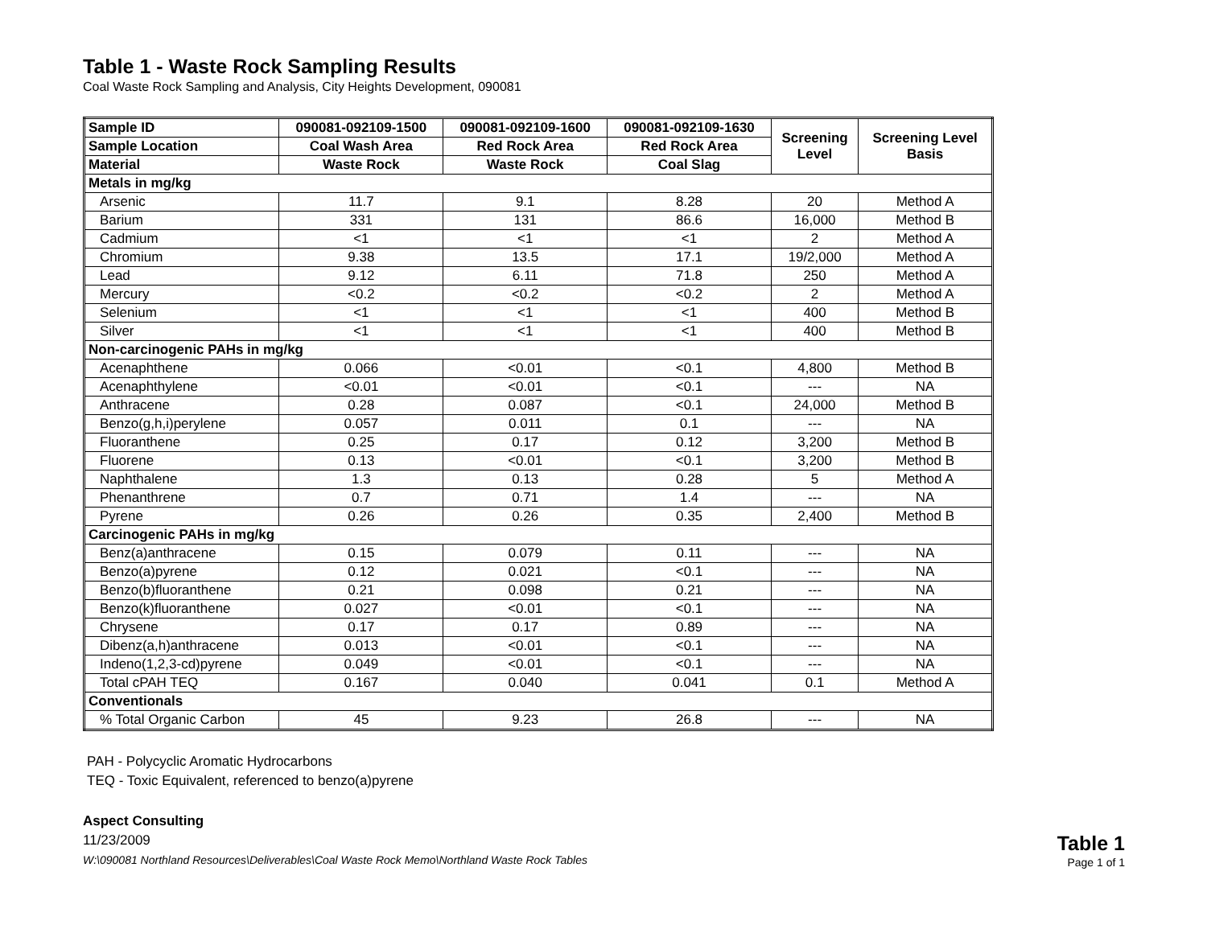Table 1 - Waste Rock Sampling Results
Coal Waste Rock Sampling and Analysis, City Heights Development, 090081
| Sample ID | 090081-092109-1500 | 090081-092109-1600 | 090081-092109-1630 | Screening Level | Screening Level Basis |
| --- | --- | --- | --- | --- | --- |
| Sample Location | Coal Wash Area | Red Rock Area | Red Rock Area | | |
| Material | Waste Rock | Waste Rock | Coal Slag | | |
| Metals in mg/kg | | | | | |
| Arsenic | 11.7 | 9.1 | 8.28 | 20 | Method A |
| Barium | 331 | 131 | 86.6 | 16,000 | Method B |
| Cadmium | <1 | <1 | <1 | 2 | Method A |
| Chromium | 9.38 | 13.5 | 17.1 | 19/2,000 | Method A |
| Lead | 9.12 | 6.11 | 71.8 | 250 | Method A |
| Mercury | <0.2 | <0.2 | <0.2 | 2 | Method A |
| Selenium | <1 | <1 | <1 | 400 | Method B |
| Silver | <1 | <1 | <1 | 400 | Method B |
| Non-carcinogenic PAHs in mg/kg | | | | | |
| Acenaphthene | 0.066 | <0.01 | <0.1 | 4,800 | Method B |
| Acenaphthylene | <0.01 | <0.01 | <0.1 | --- | NA |
| Anthracene | 0.28 | 0.087 | <0.1 | 24,000 | Method B |
| Benzo(g,h,i)perylene | 0.057 | 0.011 | 0.1 | --- | NA |
| Fluoranthene | 0.25 | 0.17 | 0.12 | 3,200 | Method B |
| Fluorene | 0.13 | <0.01 | <0.1 | 3,200 | Method B |
| Naphthalene | 1.3 | 0.13 | 0.28 | 5 | Method A |
| Phenanthrene | 0.7 | 0.71 | 1.4 | --- | NA |
| Pyrene | 0.26 | 0.26 | 0.35 | 2,400 | Method B |
| Carcinogenic PAHs in mg/kg | | | | | |
| Benz(a)anthracene | 0.15 | 0.079 | 0.11 | --- | NA |
| Benzo(a)pyrene | 0.12 | 0.021 | <0.1 | --- | NA |
| Benzo(b)fluoranthene | 0.21 | 0.098 | 0.21 | --- | NA |
| Benzo(k)fluoranthene | 0.027 | <0.01 | <0.1 | --- | NA |
| Chrysene | 0.17 | 0.17 | 0.89 | --- | NA |
| Dibenz(a,h)anthracene | 0.013 | <0.01 | <0.1 | --- | NA |
| Indeno(1,2,3-cd)pyrene | 0.049 | <0.01 | <0.1 | --- | NA |
| Total cPAH TEQ | 0.167 | 0.040 | 0.041 | 0.1 | Method A |
| Conventionals | | | | | |
| % Total Organic Carbon | 45 | 9.23 | 26.8 | --- | NA |
PAH - Polycyclic Aromatic Hydrocarbons
TEQ - Toxic Equivalent, referenced to benzo(a)pyrene
Aspect Consulting
11/23/2009
W:\090081 Northland Resources\Deliverables\Coal Waste Rock Memo\Northland Waste Rock Tables
Table 1
Page 1 of 1